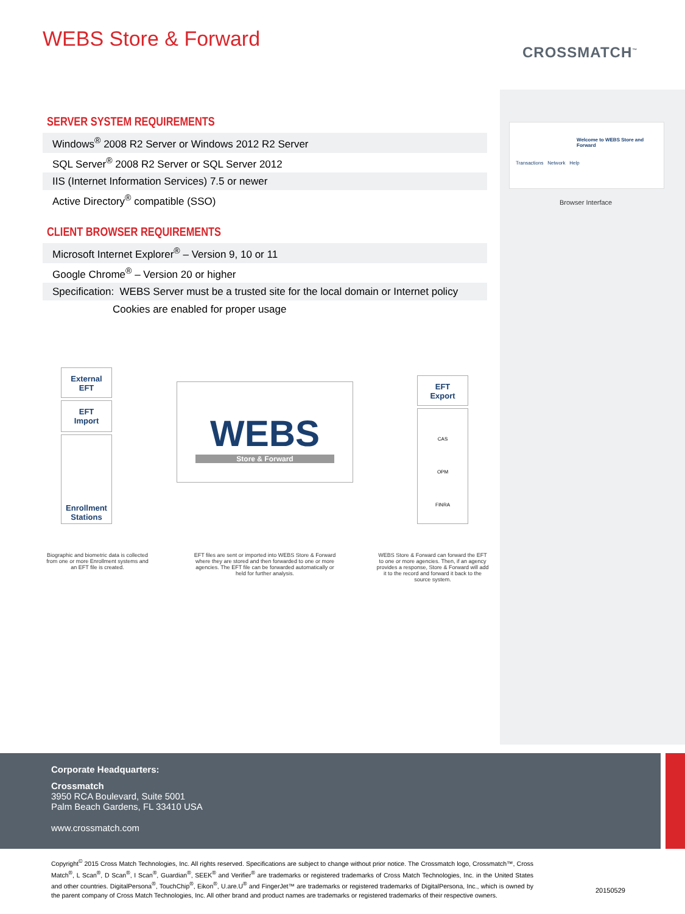WEBS Store & Forward
CROSSMATCH<sup>™</sup>
SERVER SYSTEM REQUIREMENTS
| Windows<sup>®</sup> 2008 R2 Server or Windows 2012 R2 Server |
| SQL Server<sup>®</sup> 2008 R2 Server or SQL Server 2012 |
| IIS (Internet Information Services) 7.5 or newer |
| Active Directory<sup>®</sup> compatible (SSO) |
CLIENT BROWSER REQUIREMENTS
| Microsoft Internet Explorer<sup>®</sup> – Version 9, 10 or 11 |
| Google Chrome<sup>®</sup> – Version 20 or higher |
| Specification: WEBS Server must be a trusted site for the local domain or Internet policy |
| Cookies are enabled for proper usage |
Welcome to WEBS Store and Forward
Transactions Network Help
Browser Interface
External
EFT
EFT
Import
Enrollment
Stations
WEBS
Store & Forward
EFT
Export
CAS
OPM
FINRA
Biographic and biometric data is collected from one or more Enrollment systems and an EFT file is created.
EFT files are sent or imported into WEBS Store & Forward where they are stored and then forwarded to one or more agencies. The EFT file can be forwarded automatically or held for further analysis.
WEBS Store & Forward can forward the EFT to one or more agencies. Then, if an agency provides a response, Store & Forward will add it to the record and forward it back to the source system.
Corporate Headquarters:
Crossmatch
3950 RCA Boulevard, Suite 5001
Palm Beach Gardens, FL 33410 USA
www.crossmatch.com
Copyright<sup>©</sup> 2015 Cross Match Technologies, Inc. All rights reserved. Specifications are subject to change without prior notice. The Crossmatch logo, Crossmatch™, Cross Match<sup>®</sup>, L Scan<sup>®</sup>, D Scan<sup>®</sup>, I Scan<sup>®</sup>, Guardian<sup>®</sup>, SEEK<sup>®</sup> and Verifier<sup>®</sup> are trademarks or registered trademarks of Cross Match Technologies, Inc. in the United States and other countries. DigitalPersona<sup>®</sup>, TouchChip<sup>®</sup>, Eikon<sup>®</sup>, U.are.U<sup>®</sup> and FingerJet™ are trademarks or registered trademarks of DigitalPersona, Inc., which is owned by the parent company of Cross Match Technologies, Inc. All other brand and product names are trademarks or registered trademarks of their respective owners.
20150529